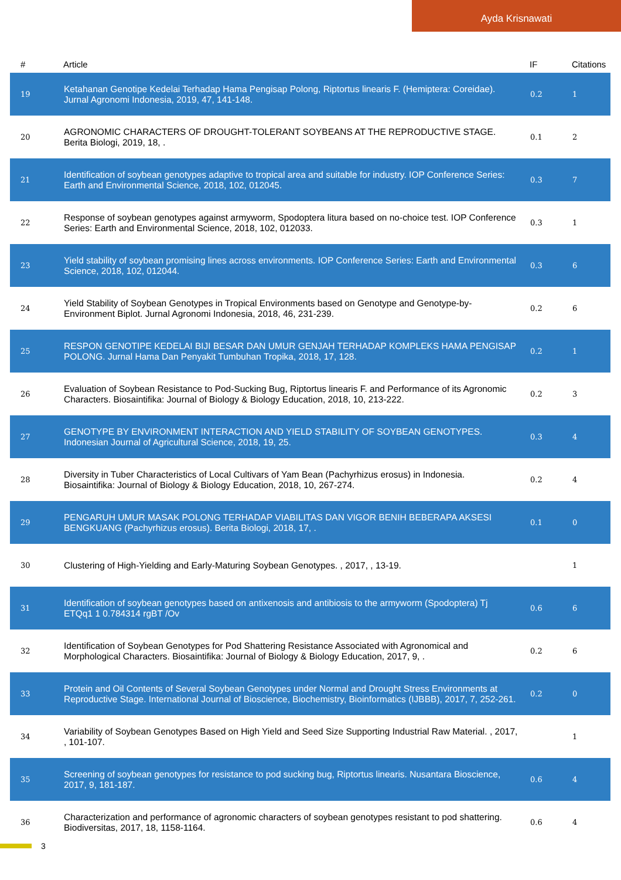Ayda Krisnawati
| # | Article | IF | Citations |
| --- | --- | --- | --- |
| 19 | Ketahanan Genotipe Kedelai Terhadap Hama Pengisap Polong, Riptortus linearis F. (Hemiptera: Coreidae). Jurnal Agronomi Indonesia, 2019, 47, 141-148. | 0.2 | 1 |
| 20 | AGRONOMIC CHARACTERS OF DROUGHT-TOLERANT SOYBEANS AT THE REPRODUCTIVE STAGE. Berita Biologi, 2019, 18, . | 0.1 | 2 |
| 21 | Identification of soybean genotypes adaptive to tropical area and suitable for industry. IOP Conference Series: Earth and Environmental Science, 2018, 102, 012045. | 0.3 | 7 |
| 22 | Response of soybean genotypes against armyworm, Spodoptera litura based on no-choice test. IOP Conference Series: Earth and Environmental Science, 2018, 102, 012033. | 0.3 | 1 |
| 23 | Yield stability of soybean promising lines across environments. IOP Conference Series: Earth and Environmental Science, 2018, 102, 012044. | 0.3 | 6 |
| 24 | Yield Stability of Soybean Genotypes in Tropical Environments based on Genotype and Genotype-by-Environment Biplot. Jurnal Agronomi Indonesia, 2018, 46, 231-239. | 0.2 | 6 |
| 25 | RESPON GENOTIPE KEDELAI BIJI BESAR DAN UMUR GENJAH TERHADAP KOMPLEKS HAMA PENGISAP POLONG. Jurnal Hama Dan Penyakit Tumbuhan Tropika, 2018, 17, 128. | 0.2 | 1 |
| 26 | Evaluation of Soybean Resistance to Pod-Sucking Bug, Riptortus linearis F. and Performance of its Agronomic Characters. Biosaintifika: Journal of Biology & Biology Education, 2018, 10, 213-222. | 0.2 | 3 |
| 27 | GENOTYPE BY ENVIRONMENT INTERACTION AND YIELD STABILITY OF SOYBEAN GENOTYPES. Indonesian Journal of Agricultural Science, 2018, 19, 25. | 0.3 | 4 |
| 28 | Diversity in Tuber Characteristics of Local Cultivars of Yam Bean (Pachyrhizus erosus) in Indonesia. Biosaintifika: Journal of Biology & Biology Education, 2018, 10, 267-274. | 0.2 | 4 |
| 29 | PENGARUH UMUR MASAK POLONG TERHADAP VIABILITAS DAN VIGOR BENIH BEBERAPA AKSESI BENGKUANG (Pachyrhizus erosus). Berita Biologi, 2018, 17, . | 0.1 | 0 |
| 30 | Clustering of High-Yielding and Early-Maturing Soybean Genotypes. , 2017, , 13-19. | | 1 |
| 31 | Identification of soybean genotypes based on antixenosis and antibiosis to the armyworm (Spodoptera) Tj ETQq1 1 0.784314 rgBT /Ov | 0.6 | 6 |
| 32 | Identification of Soybean Genotypes for Pod Shattering Resistance Associated with Agronomical and Morphological Characters. Biosaintifika: Journal of Biology & Biology Education, 2017, 9, . | 0.2 | 6 |
| 33 | Protein and Oil Contents of Several Soybean Genotypes under Normal and Drought Stress Environments at Reproductive Stage. International Journal of Bioscience, Biochemistry, Bioinformatics (IJBBB), 2017, 7, 252-261. | 0.2 | 0 |
| 34 | Variability of Soybean Genotypes Based on High Yield and Seed Size Supporting Industrial Raw Material. , 2017, , 101-107. | | 1 |
| 35 | Screening of soybean genotypes for resistance to pod sucking bug, Riptortus linearis. Nusantara Bioscience, 2017, 9, 181-187. | 0.6 | 4 |
| 36 | Characterization and performance of agronomic characters of soybean genotypes resistant to pod shattering. Biodiversitas, 2017, 18, 1158-1164. | 0.6 | 4 |
3